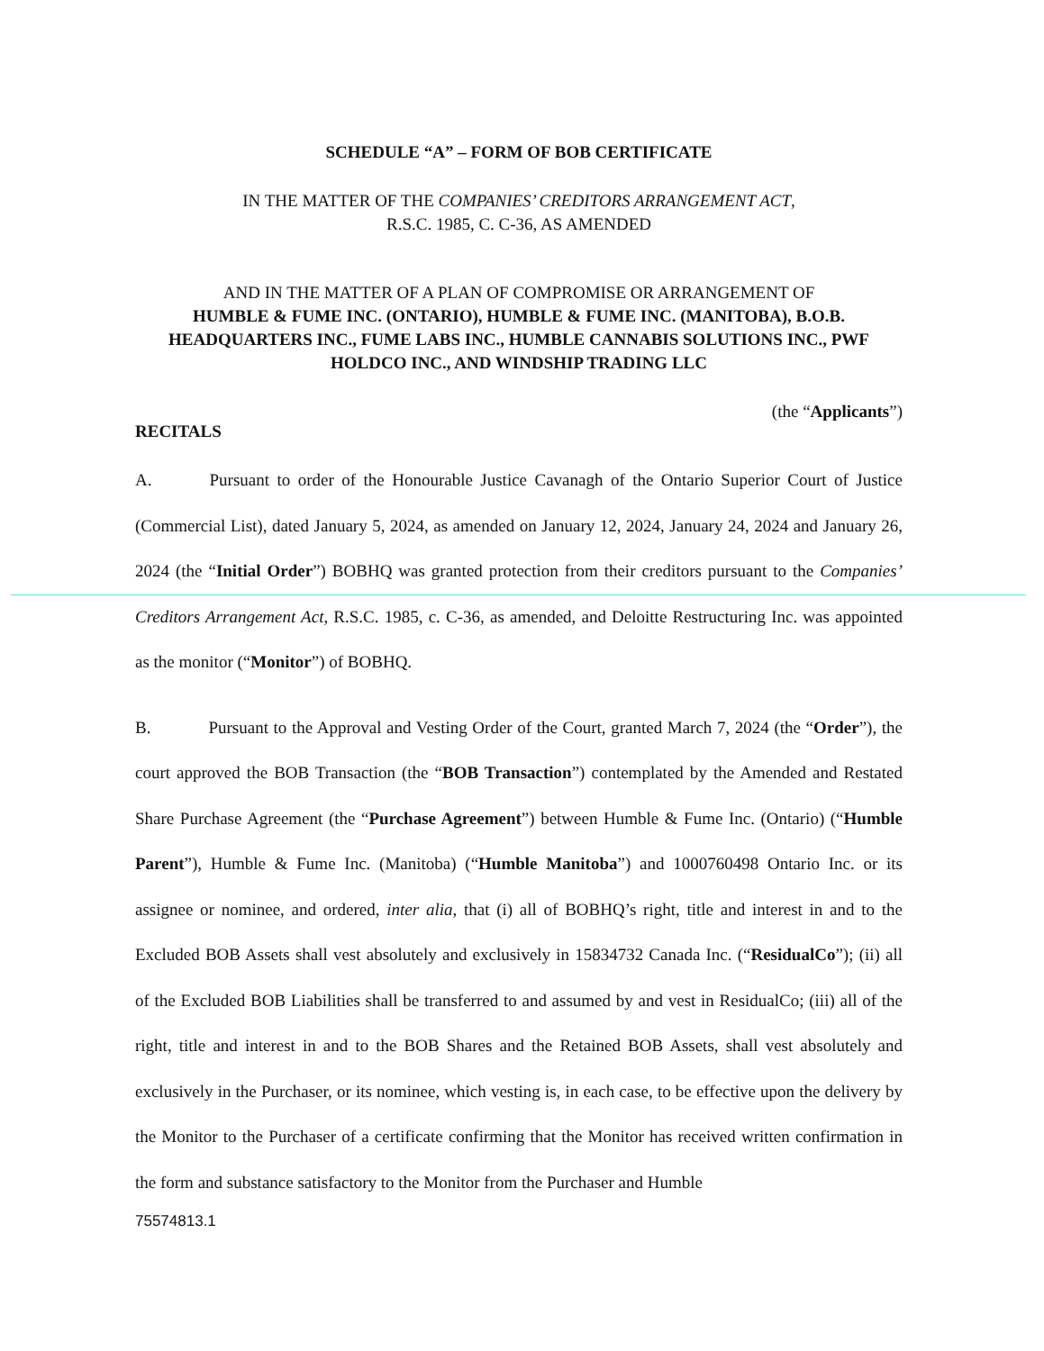SCHEDULE “A” – FORM OF BOB CERTIFICATE
IN THE MATTER OF THE COMPANIES’ CREDITORS ARRANGEMENT ACT,
R.S.C. 1985, C. C-36, AS AMENDED
AND IN THE MATTER OF A PLAN OF COMPROMISE OR ARRANGEMENT OF
HUMBLE & FUME INC. (ONTARIO), HUMBLE & FUME INC. (MANITOBA), B.O.B. HEADQUARTERS INC., FUME LABS INC., HUMBLE CANNABIS SOLUTIONS INC., PWF HOLDCO INC., AND WINDSHIP TRADING LLC
(the “Applicants”)
RECITALS
A. Pursuant to order of the Honourable Justice Cavanagh of the Ontario Superior Court of Justice (Commercial List), dated January 5, 2024, as amended on January 12, 2024, January 24, 2024 and January 26, 2024 (the “Initial Order”) BOBHQ was granted protection from their creditors pursuant to the Companies’ Creditors Arrangement Act, R.S.C. 1985, c. C-36, as amended, and Deloitte Restructuring Inc. was appointed as the monitor (“Monitor”) of BOBHQ.
B. Pursuant to the Approval and Vesting Order of the Court, granted March 7, 2024 (the “Order”), the court approved the BOB Transaction (the “BOB Transaction”) contemplated by the Amended and Restated Share Purchase Agreement (the “Purchase Agreement”) between Humble & Fume Inc. (Ontario) (“Humble Parent”), Humble & Fume Inc. (Manitoba) (“Humble Manitoba”) and 1000760498 Ontario Inc. or its assignee or nominee, and ordered, inter alia, that (i) all of BOBHQ’s right, title and interest in and to the Excluded BOB Assets shall vest absolutely and exclusively in 15834732 Canada Inc. (“ResidualCo”); (ii) all of the Excluded BOB Liabilities shall be transferred to and assumed by and vest in ResidualCo; (iii) all of the right, title and interest in and to the BOB Shares and the Retained BOB Assets, shall vest absolutely and exclusively in the Purchaser, or its nominee, which vesting is, in each case, to be effective upon the delivery by the Monitor to the Purchaser of a certificate confirming that the Monitor has received written confirmation in the form and substance satisfactory to the Monitor from the Purchaser and Humble
75574813.1